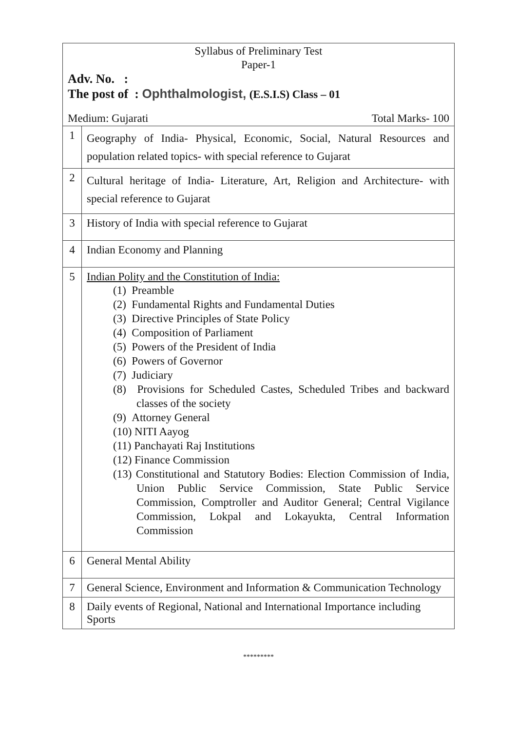| Syllabus of Preliminary Test Paper-1 Adv. No. : The post of : Ophthalmologist, (E.S.I.S) Class – 01 Medium: Gujarati Total Marks- 100 | |
| 1 | Geography of India- Physical, Economic, Social, Natural Resources and population related topics- with special reference to Gujarat |
| 2 | Cultural heritage of India- Literature, Art, Religion and Architecture- with special reference to Gujarat |
| 3 | History of India with special reference to Gujarat |
| 4 | Indian Economy and Planning |
| 5 | Indian Polity and the Constitution of India: (1) Preamble (2) Fundamental Rights and Fundamental Duties (3) Directive Principles of State Policy (4) Composition of Parliament (5) Powers of the President of India (6) Powers of Governor (7) Judiciary (8) Provisions for Scheduled Castes, Scheduled Tribes and backward classes of the society (9) Attorney General (10) NITI Aayog (11) Panchayati Raj Institutions (12) Finance Commission (13) Constitutional and Statutory Bodies: Election Commission of India, Union Public Service Commission, State Public Service Commission, Comptroller and Auditor General; Central Vigilance Commission, Lokpal and Lokayukta, Central Information Commission |
| 6 | General Mental Ability |
| 7 | General Science, Environment and Information & Communication Technology |
| 8 | Daily events of Regional, National and International Importance including Sports |
*********